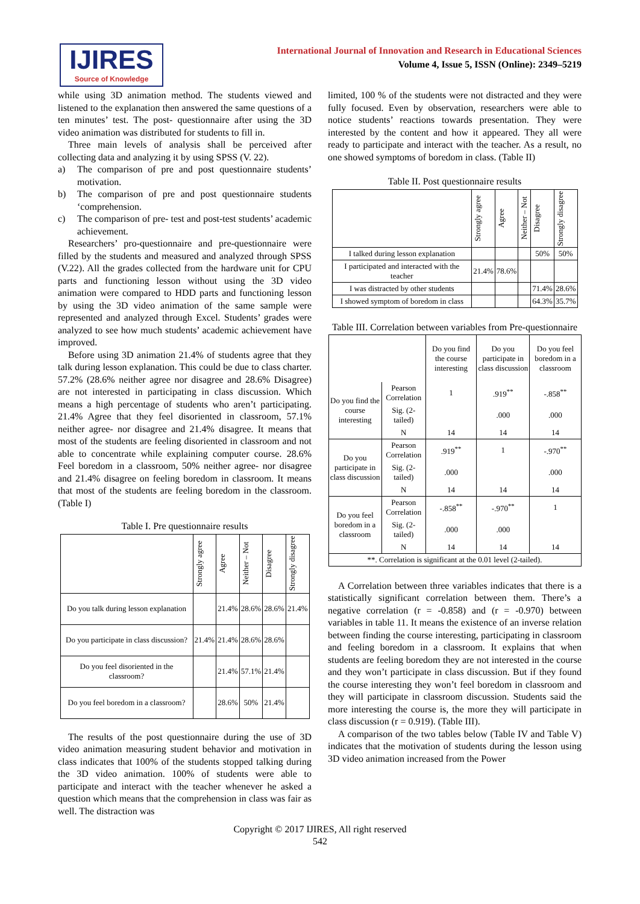IJIRES
Source of Knowledge
International Journal of Innovation and Research in Educational Sciences
Volume 4, Issue 5, ISSN (Online): 2349–5219
while using 3D animation method. The students viewed and listened to the explanation then answered the same questions of a ten minutes’ test. The post- questionnaire after using the 3D video animation was distributed for students to fill in.
Three main levels of analysis shall be perceived after collecting data and analyzing it by using SPSS (V. 22).
a) The comparison of pre and post questionnaire students’ motivation.
b) The comparison of pre and post questionnaire students ‘comprehension.
c) The comparison of pre- test and post-test students’ academic achievement.
Researchers’ pro-questionnaire and pre-questionnaire were filled by the students and measured and analyzed through SPSS (V.22). All the grades collected from the hardware unit for CPU parts and functioning lesson without using the 3D video animation were compared to HDD parts and functioning lesson by using the 3D video animation of the same sample were represented and analyzed through Excel. Students’ grades were analyzed to see how much students’ academic achievement have improved.
Before using 3D animation 21.4% of students agree that they talk during lesson explanation. This could be due to class charter. 57.2% (28.6% neither agree nor disagree and 28.6% Disagree) are not interested in participating in class discussion. Which means a high percentage of students who aren’t participating. 21.4% Agree that they feel disoriented in classroom, 57.1% neither agree- nor disagree and 21.4% disagree. It means that most of the students are feeling disoriented in classroom and not able to concentrate while explaining computer course. 28.6% Feel boredom in a classroom, 50% neither agree- nor disagree and 21.4% disagree on feeling boredom in classroom. It means that most of the students are feeling boredom in the classroom. (Table I)
Table I. Pre questionnaire results
| | Strongly agree | Agree | Neither – Not | Disagree | Strongly disagree |
| --- | --- | --- | --- | --- | --- |
| Do you talk during lesson explanation | | 21.4% | 28.6% | 28.6% | 21.4% |
| Do you participate in class discussion? | 21.4% | 21.4% | 28.6% | 28.6% | |
| Do you feel disoriented in the classroom? | | 21.4% | 57.1% | 21.4% | |
| Do you feel boredom in a classroom? | | 28.6% | 50% | 21.4% | |
The results of the post questionnaire during the use of 3D video animation measuring student behavior and motivation in class indicates that 100% of the students stopped talking during the 3D video animation. 100% of students were able to participate and interact with the teacher whenever he asked a question which means that the comprehension in class was fair as well. The distraction was
limited, 100 % of the students were not distracted and they were fully focused. Even by observation, researchers were able to notice students’ reactions towards presentation. They were interested by the content and how it appeared. They all were ready to participate and interact with the teacher. As a result, no one showed symptoms of boredom in class. (Table II)
Table II. Post questionnaire results
| | Strongly agree | Agree | Neither – Not | Disagree | Strongly disagree |
| --- | --- | --- | --- | --- | --- |
| I talked during lesson explanation | | | | 50% | 50% |
| I participated and interacted with the teacher | 21.4% | 78.6% | | | |
| I was distracted by other students | | | | 71.4% | 28.6% |
| I showed symptom of boredom in class | | | | 64.3% | 35.7% |
Table III. Correlation between variables from Pre-questionnaire
| | | Do you find the course interesting | Do you participate in class discussion | Do you feel boredom in a classroom |
| --- | --- | --- | --- | --- |
| Do you find the course interesting | Pearson Correlation | 1 | .919<sup>**</sup> | -.858<sup>**</sup> |
| | Sig. (2-tailed) | | .000 | .000 |
| | N | 14 | 14 | 14 |
| Do you participate in class discussion | Pearson Correlation | .919<sup>**</sup> | 1 | -.970<sup>**</sup> |
| | Sig. (2-tailed) | .000 | | .000 |
| | N | 14 | 14 | 14 |
| Do you feel boredom in a classroom | Pearson Correlation | -.858<sup>**</sup> | -.970<sup>**</sup> | 1 |
| | Sig. (2-tailed) | .000 | .000 | |
| | N | 14 | 14 | 14 |
| **. Correlation is significant at the 0.01 level (2-tailed). | | | | |
A Correlation between three variables indicates that there is a statistically significant correlation between them. There’s a negative correlation (r = -0.858) and (r = -0.970) between variables in table 11. It means the existence of an inverse relation between finding the course interesting, participating in classroom and feeling boredom in a classroom. It explains that when students are feeling boredom they are not interested in the course and they won’t participate in class discussion. But if they found the course interesting they won’t feel boredom in classroom and they will participate in classroom discussion. Students said the more interesting the course is, the more they will participate in class discussion (r = 0.919). (Table III).
A comparison of the two tables below (Table IV and Table V) indicates that the motivation of students during the lesson using 3D video animation increased from the Power
Copyright © 2017 IJIRES, All right reserved
542